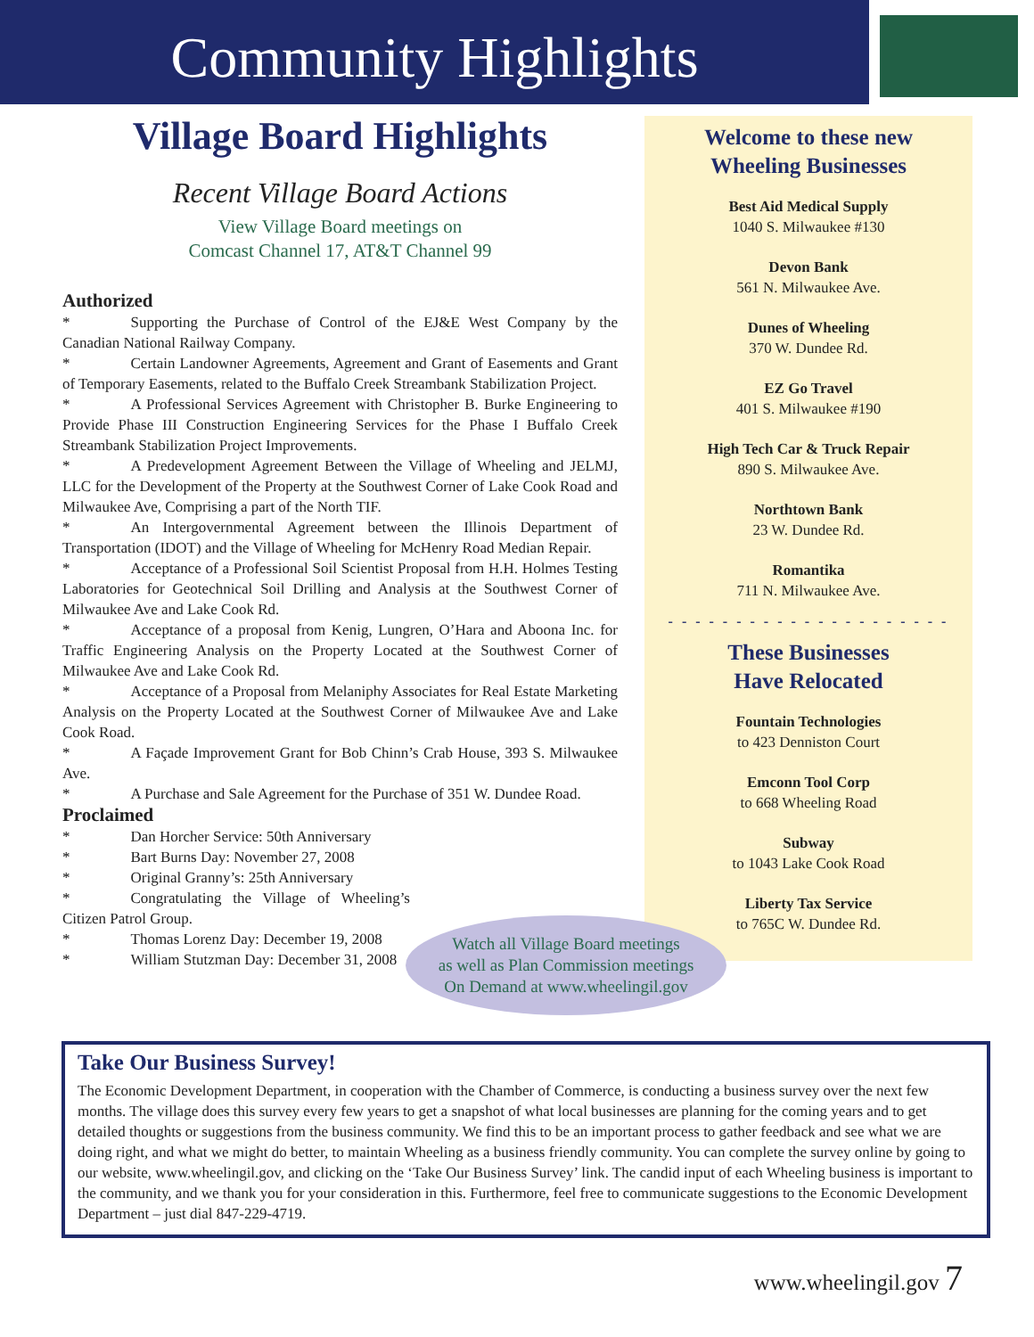Community Highlights
Village Board Highlights
Recent Village Board Actions
View Village Board meetings on
Comcast Channel 17, AT&T Channel 99
Authorized
* Supporting the Purchase of Control of the EJ&E West Company by the Canadian National Railway Company.
* Certain Landowner Agreements, Agreement and Grant of Easements and Grant of Temporary Easements, related to the Buffalo Creek Streambank Stabilization Project.
* A Professional Services Agreement with Christopher B. Burke Engineering to Provide Phase III Construction Engineering Services for the Phase I Buffalo Creek Streambank Stabilization Project Improvements.
* A Predevelopment Agreement Between the Village of Wheeling and JELMJ, LLC for the Development of the Property at the Southwest Corner of Lake Cook Road and Milwaukee Ave, Comprising a part of the North TIF.
* An Intergovernmental Agreement between the Illinois Department of Transportation (IDOT) and the Village of Wheeling for McHenry Road Median Repair.
* Acceptance of a Professional Soil Scientist Proposal from H.H. Holmes Testing Laboratories for Geotechnical Soil Drilling and Analysis at the Southwest Corner of Milwaukee Ave and Lake Cook Rd.
* Acceptance of a proposal from Kenig, Lungren, O’Hara and Aboona Inc. for Traffic Engineering Analysis on the Property Located at the Southwest Corner of Milwaukee Ave and Lake Cook Rd.
* Acceptance of a Proposal from Melaniphy Associates for Real Estate Marketing Analysis on the Property Located at the Southwest Corner of Milwaukee Ave and Lake Cook Road.
* A Façade Improvement Grant for Bob Chinn’s Crab House, 393 S. Milwaukee Ave.
* A Purchase and Sale Agreement for the Purchase of 351 W. Dundee Road.
Proclaimed
* Dan Horcher Service: 50th Anniversary
* Bart Burns Day: November 27, 2008
* Original Granny’s: 25th Anniversary
* Congratulating the Village of Wheeling’s Citizen Patrol Group.
* Thomas Lorenz Day: December 19, 2008
* William Stutzman Day: December 31, 2008
Welcome to these new
Wheeling Businesses
Best Aid Medical Supply
1040 S. Milwaukee #130
Devon Bank
561 N. Milwaukee Ave.
Dunes of Wheeling
370 W. Dundee Rd.
EZ Go Travel
401 S. Milwaukee #190
High Tech Car & Truck Repair
890 S. Milwaukee Ave.
Northtown Bank
23 W. Dundee Rd.
Romantika
711 N. Milwaukee Ave.
- - - - - - - - - - - - - - - - - - - - -
These Businesses
Have Relocated
Fountain Technologies
to 423 Denniston Court
Emconn Tool Corp
to 668 Wheeling Road
Subway
to 1043 Lake Cook Road
Liberty Tax Service
to 765C W. Dundee Rd.
Watch all Village Board meetings
as well as Plan Commission meetings
On Demand at www.wheelingil.gov
Take Our Business Survey!
The Economic Development Department, in cooperation with the Chamber of Commerce, is conducting a business survey over the next few months. The village does this survey every few years to get a snapshot of what local businesses are planning for the coming years and to get detailed thoughts or suggestions from the business community. We find this to be an important process to gather feedback and see what we are doing right, and what we might do better, to maintain Wheeling as a business friendly community. You can complete the survey online by going to our website, www.wheelingil.gov, and clicking on the ‘Take Our Business Survey’ link. The candid input of each Wheeling business is important to the community, and we thank you for your consideration in this. Furthermore, feel free to communicate suggestions to the Economic Development Department – just dial 847-229-4719.
www.wheelingil.gov 7